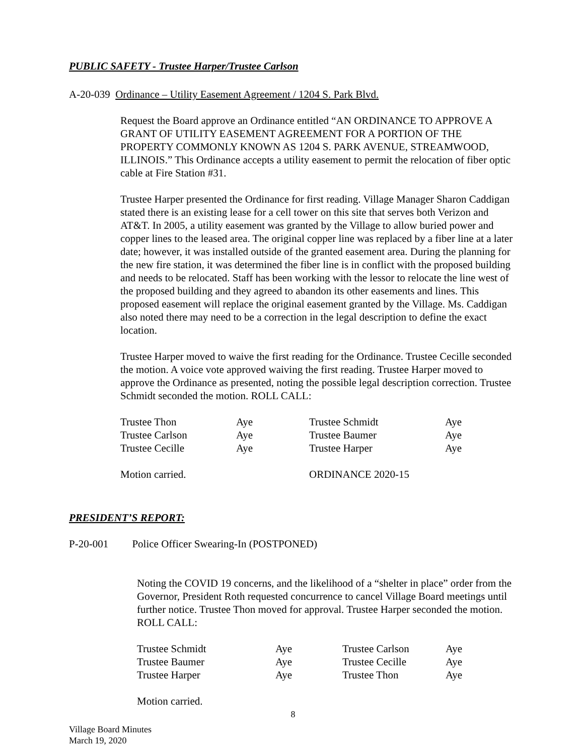PUBLIC SAFETY - Trustee Harper/Trustee Carlson
A-20-039 Ordinance – Utility Easement Agreement / 1204 S. Park Blvd.
Request the Board approve an Ordinance entitled “AN ORDINANCE TO APPROVE A GRANT OF UTILITY EASEMENT AGREEMENT FOR A PORTION OF THE PROPERTY COMMONLY KNOWN AS 1204 S. PARK AVENUE, STREAMWOOD, ILLINOIS.” This Ordinance accepts a utility easement to permit the relocation of fiber optic cable at Fire Station #31.
Trustee Harper presented the Ordinance for first reading. Village Manager Sharon Caddigan stated there is an existing lease for a cell tower on this site that serves both Verizon and AT&T. In 2005, a utility easement was granted by the Village to allow buried power and copper lines to the leased area. The original copper line was replaced by a fiber line at a later date; however, it was installed outside of the granted easement area. During the planning for the new fire station, it was determined the fiber line is in conflict with the proposed building and needs to be relocated. Staff has been working with the lessor to relocate the line west of the proposed building and they agreed to abandon its other easements and lines. This proposed easement will replace the original easement granted by the Village. Ms. Caddigan also noted there may need to be a correction in the legal description to define the exact location.
Trustee Harper moved to waive the first reading for the Ordinance. Trustee Cecille seconded the motion. A voice vote approved waiving the first reading. Trustee Harper moved to approve the Ordinance as presented, noting the possible legal description correction. Trustee Schmidt seconded the motion. ROLL CALL:
| Trustee Thon | Aye | Trustee Schmidt | Aye |
| Trustee Carlson | Aye | Trustee Baumer | Aye |
| Trustee Cecille | Aye | Trustee Harper | Aye |
| Motion carried. | | ORDINANCE 2020-15 | |
PRESIDENT’S REPORT:
P-20-001 Police Officer Swearing-In (POSTPONED)
Noting the COVID 19 concerns, and the likelihood of a “shelter in place” order from the Governor, President Roth requested concurrence to cancel Village Board meetings until further notice. Trustee Thon moved for approval. Trustee Harper seconded the motion. ROLL CALL:
| Trustee Schmidt | Aye | Trustee Carlson | Aye |
| Trustee Baumer | Aye | Trustee Cecille | Aye |
| Trustee Harper | Aye | Trustee Thon | Aye |
Motion carried.
8
Village Board Minutes
March 19, 2020